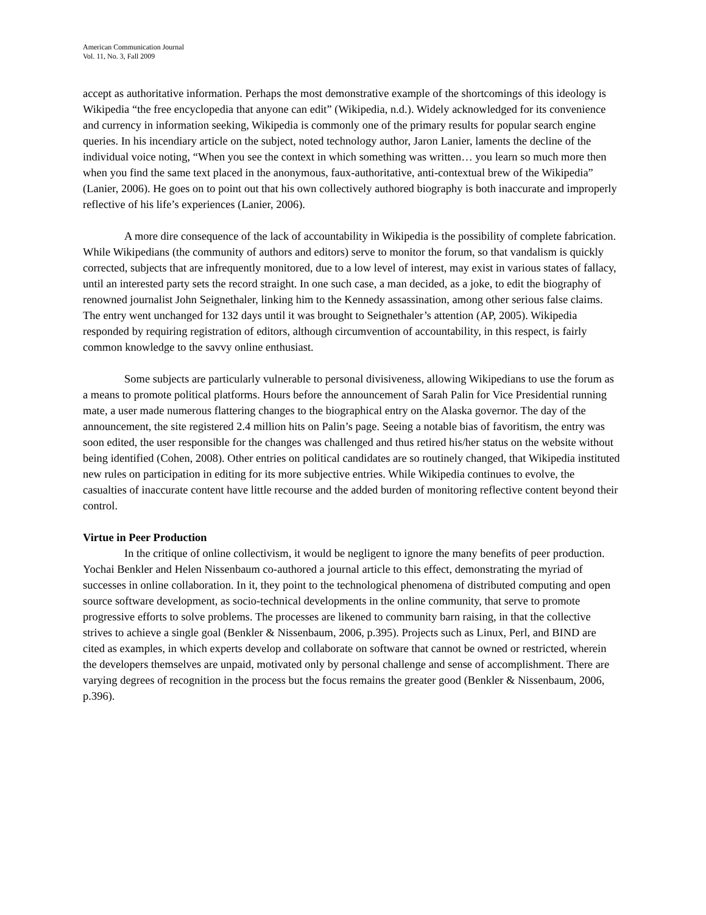American Communication Journal
Vol. 11, No. 3, Fall 2009
accept as authoritative information. Perhaps the most demonstrative example of the shortcomings of this ideology is Wikipedia “the free encyclopedia that anyone can edit” (Wikipedia, n.d.). Widely acknowledged for its convenience and currency in information seeking, Wikipedia is commonly one of the primary results for popular search engine queries. In his incendiary article on the subject, noted technology author, Jaron Lanier, laments the decline of the individual voice noting, “When you see the context in which something was written… you learn so much more then when you find the same text placed in the anonymous, faux-authoritative, anti-contextual brew of the Wikipedia” (Lanier, 2006). He goes on to point out that his own collectively authored biography is both inaccurate and improperly reflective of his life’s experiences (Lanier, 2006).
A more dire consequence of the lack of accountability in Wikipedia is the possibility of complete fabrication. While Wikipedians (the community of authors and editors) serve to monitor the forum, so that vandalism is quickly corrected, subjects that are infrequently monitored, due to a low level of interest, may exist in various states of fallacy, until an interested party sets the record straight. In one such case, a man decided, as a joke, to edit the biography of renowned journalist John Seignethaler, linking him to the Kennedy assassination, among other serious false claims. The entry went unchanged for 132 days until it was brought to Seignethaler’s attention (AP, 2005). Wikipedia responded by requiring registration of editors, although circumvention of accountability, in this respect, is fairly common knowledge to the savvy online enthusiast.
Some subjects are particularly vulnerable to personal divisiveness, allowing Wikipedians to use the forum as a means to promote political platforms. Hours before the announcement of Sarah Palin for Vice Presidential running mate, a user made numerous flattering changes to the biographical entry on the Alaska governor. The day of the announcement, the site registered 2.4 million hits on Palin’s page. Seeing a notable bias of favoritism, the entry was soon edited, the user responsible for the changes was challenged and thus retired his/her status on the website without being identified (Cohen, 2008). Other entries on political candidates are so routinely changed, that Wikipedia instituted new rules on participation in editing for its more subjective entries. While Wikipedia continues to evolve, the casualties of inaccurate content have little recourse and the added burden of monitoring reflective content beyond their control.
Virtue in Peer Production
In the critique of online collectivism, it would be negligent to ignore the many benefits of peer production. Yochai Benkler and Helen Nissenbaum co-authored a journal article to this effect, demonstrating the myriad of successes in online collaboration. In it, they point to the technological phenomena of distributed computing and open source software development, as socio-technical developments in the online community, that serve to promote progressive efforts to solve problems. The processes are likened to community barn raising, in that the collective strives to achieve a single goal (Benkler & Nissenbaum, 2006, p.395). Projects such as Linux, Perl, and BIND are cited as examples, in which experts develop and collaborate on software that cannot be owned or restricted, wherein the developers themselves are unpaid, motivated only by personal challenge and sense of accomplishment. There are varying degrees of recognition in the process but the focus remains the greater good (Benkler & Nissenbaum, 2006, p.396).